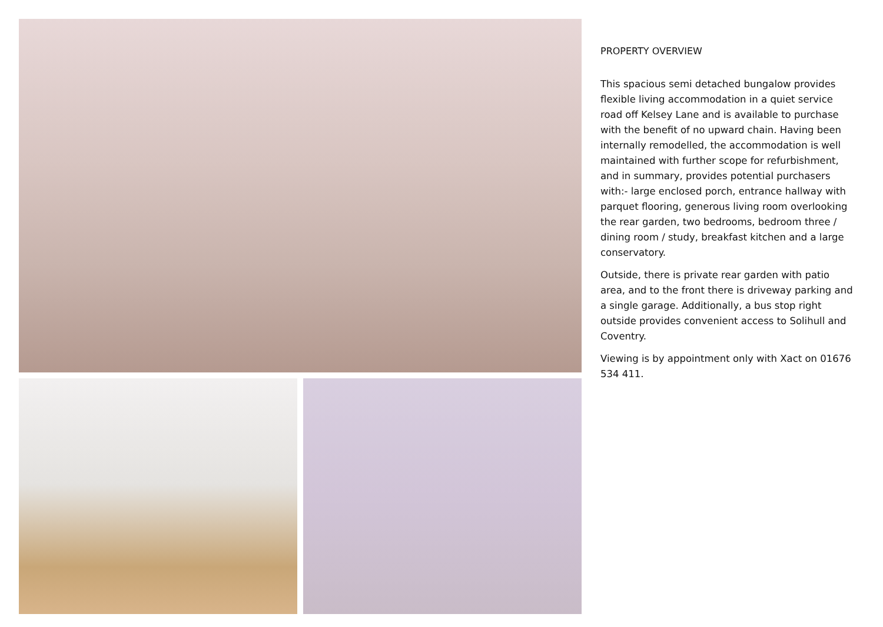PROPERTY OVERVIEW
This spacious semi detached bungalow provides flexible living accommodation in a quiet service road off Kelsey Lane and is available to purchase with the benefit of no upward chain. Having been internally remodelled, the accommodation is well maintained with further scope for refurbishment, and in summary, provides potential purchasers with:- large enclosed porch, entrance hallway with parquet flooring, generous living room overlooking the rear garden, two bedrooms, bedroom three / dining room / study, breakfast kitchen and a large conservatory.
Outside, there is private rear garden with patio area, and to the front there is driveway parking and a single garage. Additionally, a bus stop right outside provides convenient access to Solihull and Coventry.
Viewing is by appointment only with Xact on 01676 534 411.